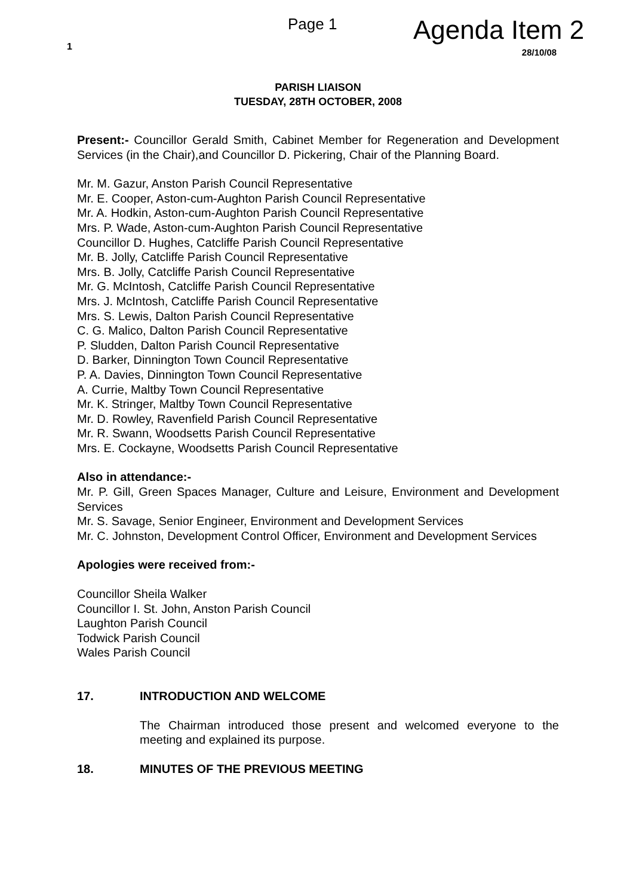1
Page 1
Agenda Item 2
28/10/08
PARISH LIAISON
TUESDAY, 28TH OCTOBER, 2008
Present:- Councillor Gerald Smith, Cabinet Member for Regeneration and Development Services (in the Chair),and Councillor D. Pickering, Chair of the Planning Board.
Mr. M. Gazur, Anston Parish Council Representative
Mr. E. Cooper, Aston-cum-Aughton Parish Council Representative
Mr. A. Hodkin, Aston-cum-Aughton Parish Council Representative
Mrs. P. Wade, Aston-cum-Aughton Parish Council Representative
Councillor D. Hughes, Catcliffe Parish Council Representative
Mr. B. Jolly, Catcliffe Parish Council Representative
Mrs. B. Jolly, Catcliffe Parish Council Representative
Mr. G. McIntosh, Catcliffe Parish Council Representative
Mrs. J. McIntosh, Catcliffe Parish Council Representative
Mrs. S. Lewis, Dalton Parish Council Representative
C. G. Malico, Dalton Parish Council Representative
P. Sludden, Dalton Parish Council Representative
D. Barker, Dinnington Town Council Representative
P. A. Davies, Dinnington Town Council Representative
A. Currie, Maltby Town Council Representative
Mr. K. Stringer, Maltby Town Council Representative
Mr. D. Rowley, Ravenfield Parish Council Representative
Mr. R. Swann, Woodsetts Parish Council Representative
Mrs. E. Cockayne, Woodsetts Parish Council Representative
Also in attendance:-
Mr. P. Gill, Green Spaces Manager, Culture and Leisure, Environment and Development Services
Mr. S. Savage, Senior Engineer, Environment and Development Services
Mr. C. Johnston, Development Control Officer, Environment and Development Services
Apologies were received from:-
Councillor Sheila Walker
Councillor I. St. John, Anston Parish Council
Laughton Parish Council
Todwick Parish Council
Wales Parish Council
17. INTRODUCTION AND WELCOME
The Chairman introduced those present and welcomed everyone to the meeting and explained its purpose.
18. MINUTES OF THE PREVIOUS MEETING